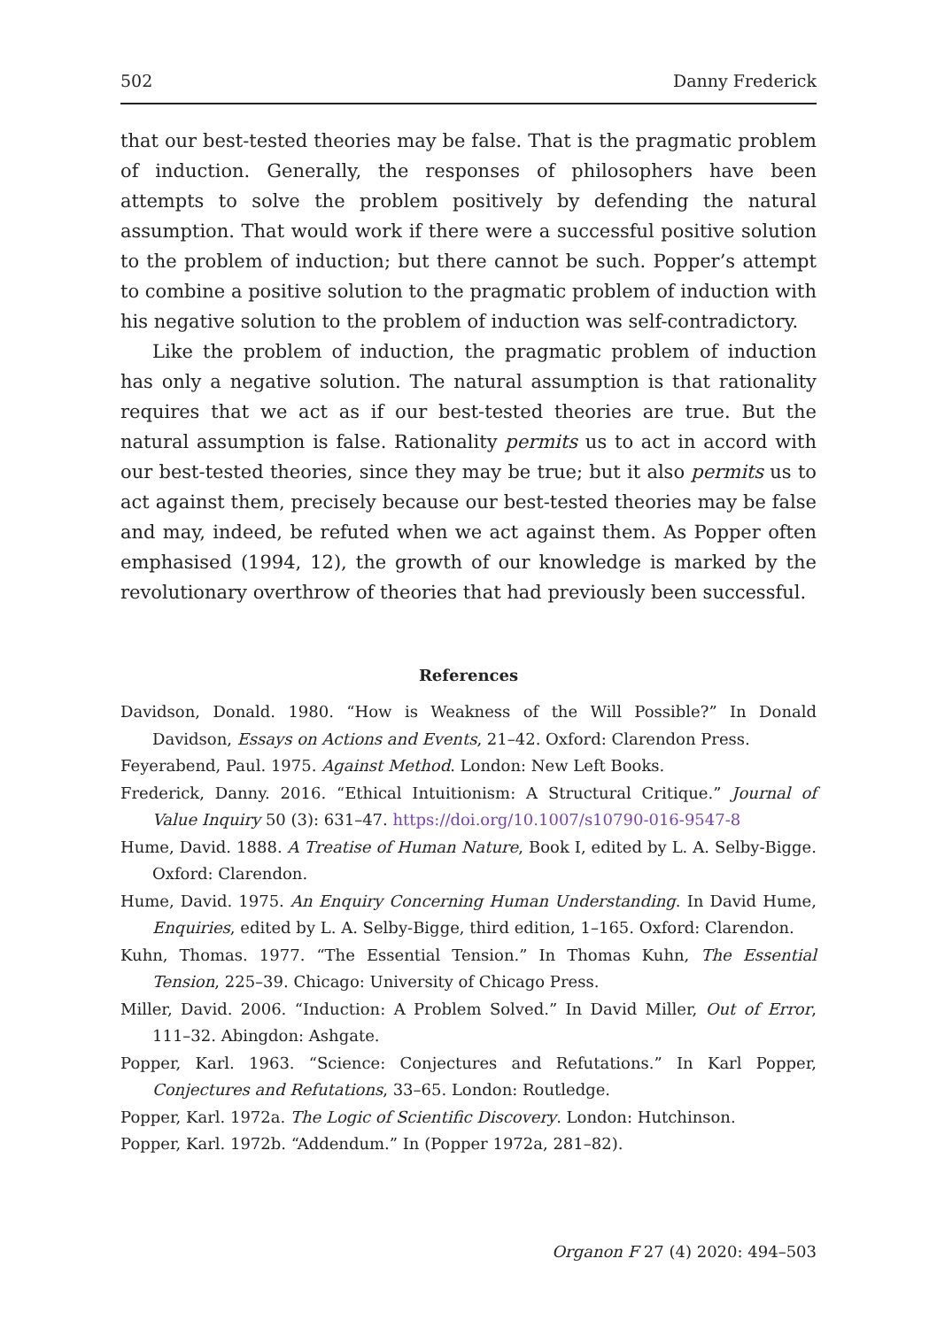502 Danny Frederick
that our best-tested theories may be false. That is the pragmatic problem of induction. Generally, the responses of philosophers have been attempts to solve the problem positively by defending the natural assumption. That would work if there were a successful positive solution to the problem of induction; but there cannot be such. Popper’s attempt to combine a positive solution to the pragmatic problem of induction with his negative solution to the problem of induction was self-contradictory.
Like the problem of induction, the pragmatic problem of induction has only a negative solution. The natural assumption is that rationality requires that we act as if our best-tested theories are true. But the natural assumption is false. Rationality permits us to act in accord with our best-tested theories, since they may be true; but it also permits us to act against them, precisely because our best-tested theories may be false and may, indeed, be refuted when we act against them. As Popper often emphasised (1994, 12), the growth of our knowledge is marked by the revolutionary overthrow of theories that had previously been successful.
References
Davidson, Donald. 1980. “How is Weakness of the Will Possible?” In Donald Davidson, Essays on Actions and Events, 21–42. Oxford: Clarendon Press.
Feyerabend, Paul. 1975. Against Method. London: New Left Books.
Frederick, Danny. 2016. “Ethical Intuitionism: A Structural Critique.” Journal of Value Inquiry 50 (3): 631–47. https://doi.org/10.1007/s10790-016-9547-8
Hume, David. 1888. A Treatise of Human Nature, Book I, edited by L. A. Selby-Bigge. Oxford: Clarendon.
Hume, David. 1975. An Enquiry Concerning Human Understanding. In David Hume, Enquiries, edited by L. A. Selby-Bigge, third edition, 1–165. Oxford: Clarendon.
Kuhn, Thomas. 1977. “The Essential Tension.” In Thomas Kuhn, The Essential Tension, 225–39. Chicago: University of Chicago Press.
Miller, David. 2006. “Induction: A Problem Solved.” In David Miller, Out of Error, 111–32. Abingdon: Ashgate.
Popper, Karl. 1963. “Science: Conjectures and Refutations.” In Karl Popper, Conjectures and Refutations, 33–65. London: Routledge.
Popper, Karl. 1972a. The Logic of Scientific Discovery. London: Hutchinson.
Popper, Karl. 1972b. “Addendum.” In (Popper 1972a, 281–82).
Organon F 27 (4) 2020: 494–503